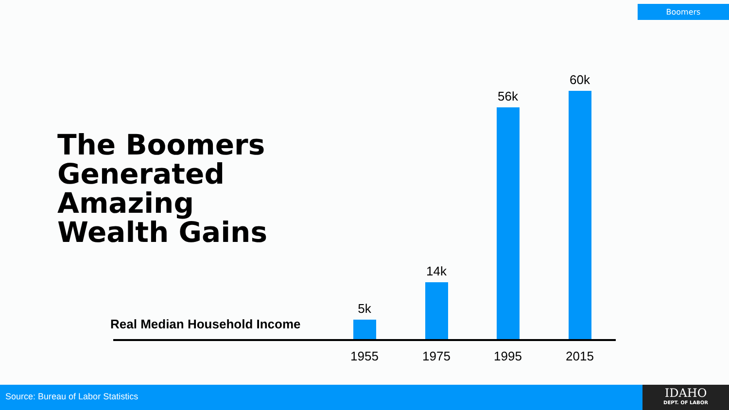Boomers
The Boomers
Generated
Amazing
Wealth Gains
Real Median Household Income
5k
14k
56k
60k
1955 1975 1995 2015
Source: Bureau of Labor Statistics
IDAHO
DEPT. OF LABOR